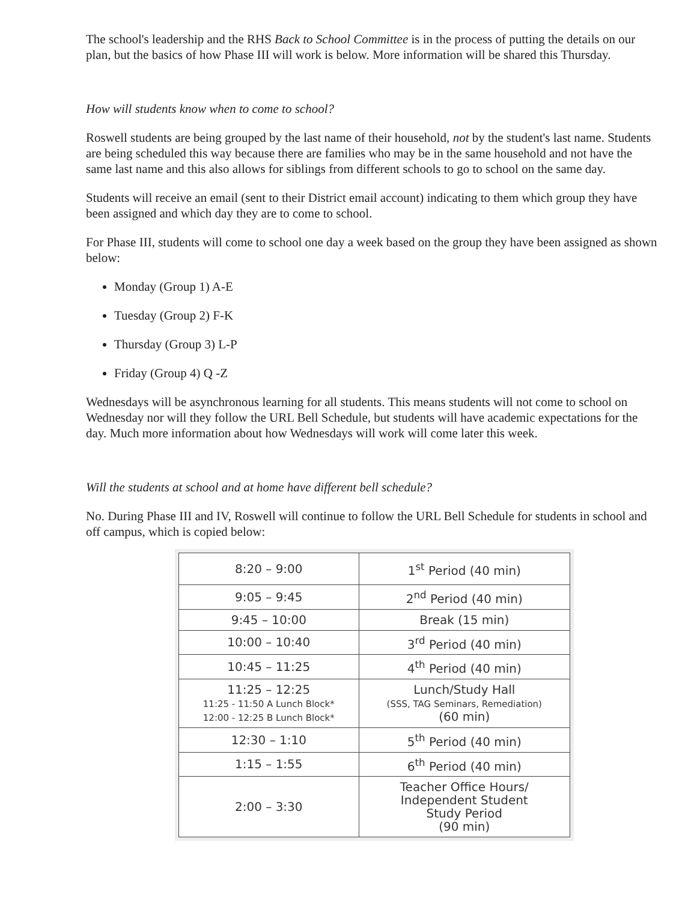The school's leadership and the RHS Back to School Committee is in the process of putting the details on our plan, but the basics of how Phase III will work is below. More information will be shared this Thursday.
How will students know when to come to school?
Roswell students are being grouped by the last name of their household, not by the student's last name. Students are being scheduled this way because there are families who may be in the same household and not have the same last name and this also allows for siblings from different schools to go to school on the same day.
Students will receive an email (sent to their District email account) indicating to them which group they have been assigned and which day they are to come to school.
For Phase III, students will come to school one day a week based on the group they have been assigned as shown below:
Monday (Group 1) A-E
Tuesday (Group 2) F-K
Thursday (Group 3) L-P
Friday (Group 4) Q -Z
Wednesdays will be asynchronous learning for all students. This means students will not come to school on Wednesday nor will they follow the URL Bell Schedule, but students will have academic expectations for the day. Much more information about how Wednesdays will work will come later this week.
Will the students at school and at home have different bell schedule?
No. During Phase III and IV, Roswell will continue to follow the URL Bell Schedule for students in school and off campus, which is copied below:
| 8:20 – 9:00 | 1<sup>st</sup> Period (40 min) |
| 9:05 – 9:45 | 2<sup>nd</sup> Period (40 min) |
| 9:45 – 10:00 | Break (15 min) |
| 10:00 – 10:40 | 3<sup>rd</sup> Period (40 min) |
| 10:45 – 11:25 | 4<sup>th</sup> Period (40 min) |
| 11:25 – 12:25 11:25 - 11:50 A Lunch Block* 12:00 - 12:25 B Lunch Block* | Lunch/Study Hall (SSS, TAG Seminars, Remediation) (60 min) |
| 12:30 – 1:10 | 5<sup>th</sup> Period (40 min) |
| 1:15 – 1:55 | 6<sup>th</sup> Period (40 min) |
| 2:00 – 3:30 | Teacher Office Hours/ Independent Student Study Period (90 min) |